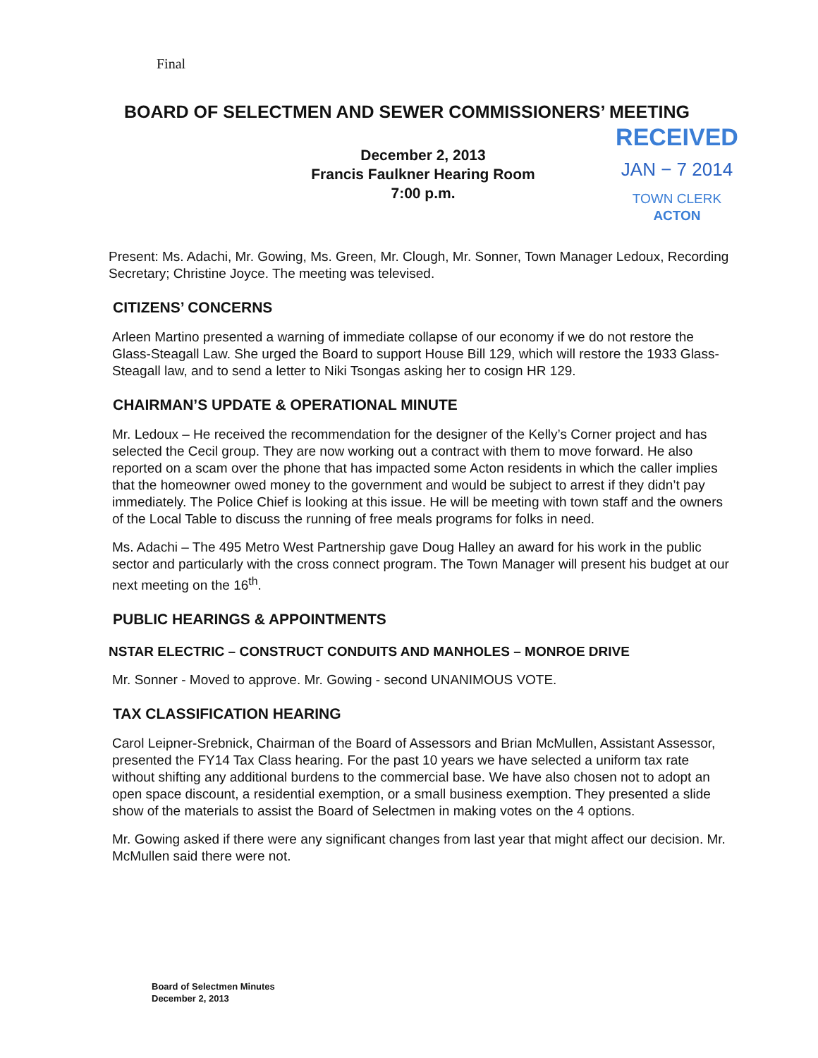Final
BOARD OF SELECTMEN AND SEWER COMMISSIONERS’ MEETING
December 2, 2013
Francis Faulkner Hearing Room
7:00 p.m.
RECEIVED
JAN − 7 2014
TOWN CLERK
ACTON
Present: Ms. Adachi, Mr. Gowing, Ms. Green, Mr. Clough, Mr. Sonner, Town Manager Ledoux, Recording Secretary; Christine Joyce. The meeting was televised.
CITIZENS’ CONCERNS
Arleen Martino presented a warning of immediate collapse of our economy if we do not restore the Glass-Steagall Law. She urged the Board to support House Bill 129, which will restore the 1933 Glass-Steagall law, and to send a letter to Niki Tsongas asking her to cosign HR 129.
CHAIRMAN’S UPDATE & OPERATIONAL MINUTE
Mr. Ledoux – He received the recommendation for the designer of the Kelly’s Corner project and has selected the Cecil group. They are now working out a contract with them to move forward. He also reported on a scam over the phone that has impacted some Acton residents in which the caller implies that the homeowner owed money to the government and would be subject to arrest if they didn’t pay immediately. The Police Chief is looking at this issue. He will be meeting with town staff and the owners of the Local Table to discuss the running of free meals programs for folks in need.
Ms. Adachi – The 495 Metro West Partnership gave Doug Halley an award for his work in the public sector and particularly with the cross connect program. The Town Manager will present his budget at our next meeting on the 16<sup>th</sup>.
PUBLIC HEARINGS & APPOINTMENTS
NSTAR ELECTRIC – CONSTRUCT CONDUITS AND MANHOLES – MONROE DRIVE
Mr. Sonner - Moved to approve. Mr. Gowing - second UNANIMOUS VOTE.
TAX CLASSIFICATION HEARING
Carol Leipner-Srebnick, Chairman of the Board of Assessors and Brian McMullen, Assistant Assessor, presented the FY14 Tax Class hearing. For the past 10 years we have selected a uniform tax rate without shifting any additional burdens to the commercial base. We have also chosen not to adopt an open space discount, a residential exemption, or a small business exemption. They presented a slide show of the materials to assist the Board of Selectmen in making votes on the 4 options.
Mr. Gowing asked if there were any significant changes from last year that might affect our decision. Mr. McMullen said there were not.
Board of Selectmen Minutes
December 2, 2013